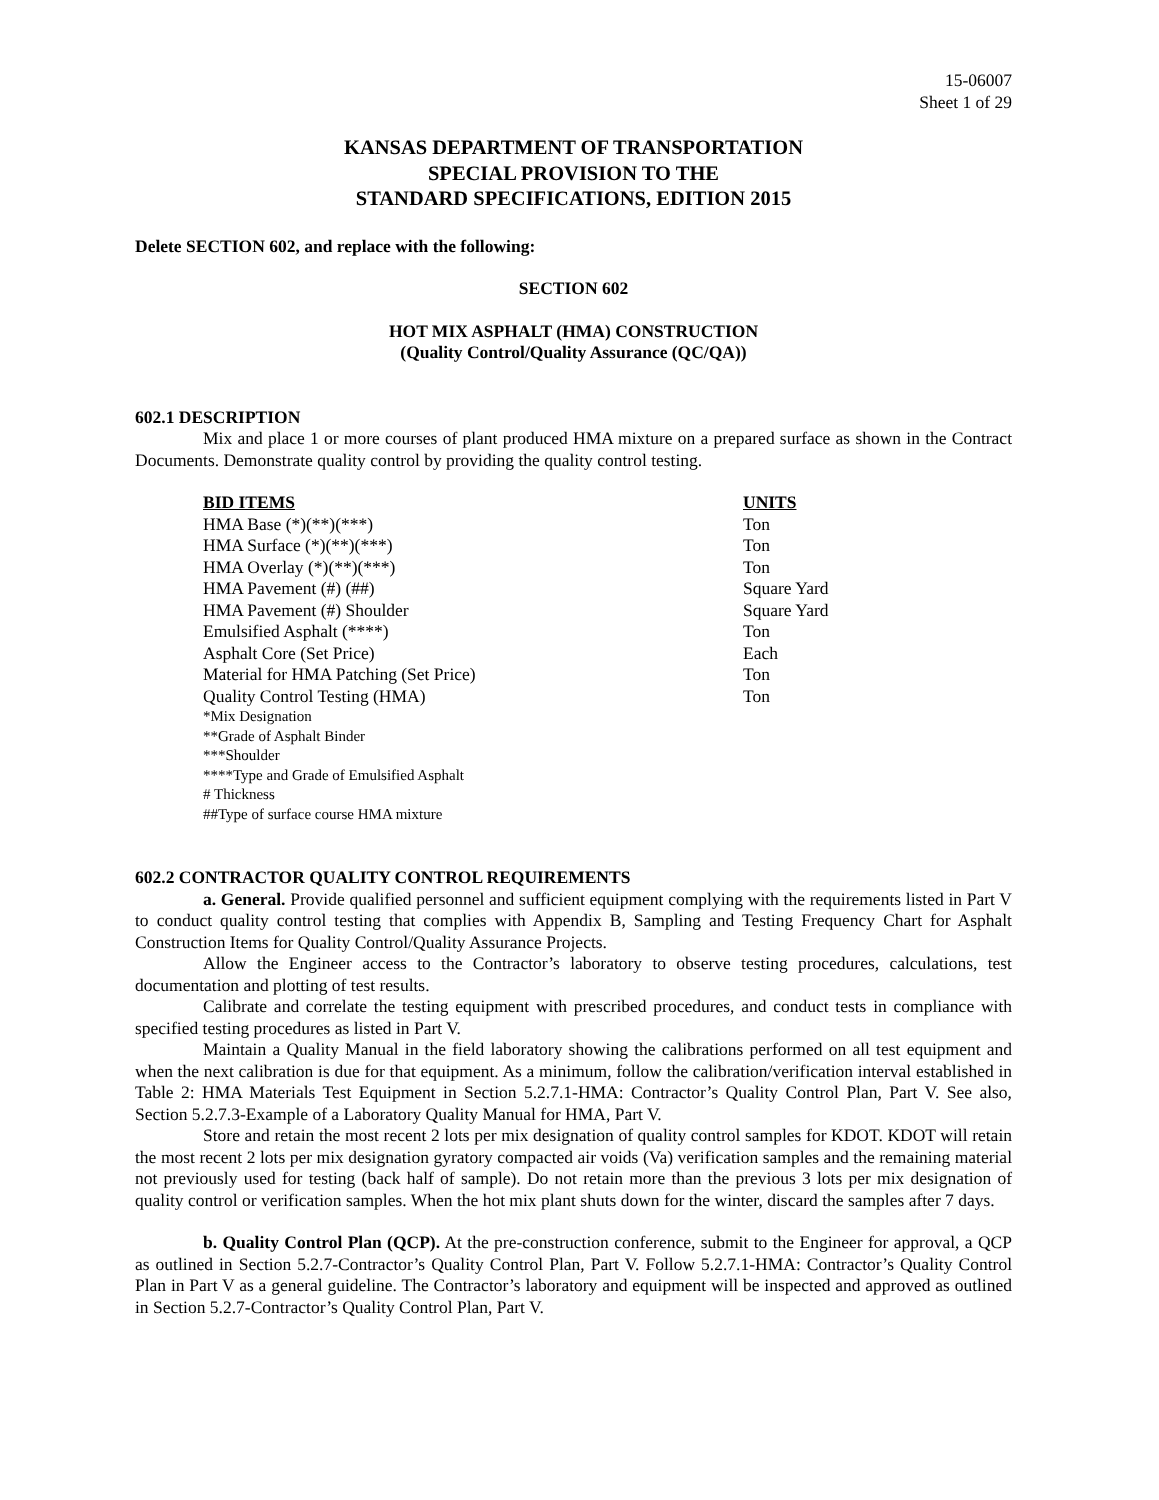15-06007
Sheet 1 of 29
KANSAS DEPARTMENT OF TRANSPORTATION
SPECIAL PROVISION TO THE
STANDARD SPECIFICATIONS, EDITION 2015
Delete SECTION 602, and replace with the following:
SECTION 602
HOT MIX ASPHALT (HMA) CONSTRUCTION
(Quality Control/Quality Assurance (QC/QA))
602.1 DESCRIPTION
Mix and place 1 or more courses of plant produced HMA mixture on a prepared surface as shown in the Contract Documents. Demonstrate quality control by providing the quality control testing.
| BID ITEMS | UNITS |
| --- | --- |
| HMA Base (*)(**)(***) | Ton |
| HMA Surface (*)(**)(***) | Ton |
| HMA Overlay (*)(**)(***) | Ton |
| HMA Pavement (#) (##) | Square Yard |
| HMA Pavement (#) Shoulder | Square Yard |
| Emulsified Asphalt (****) | Ton |
| Asphalt Core (Set Price) | Each |
| Material for HMA Patching (Set Price) | Ton |
| Quality Control Testing (HMA) | Ton |
*Mix Designation
**Grade of Asphalt Binder
***Shoulder
****Type and Grade of Emulsified Asphalt
# Thickness
##Type of surface course HMA mixture
602.2 CONTRACTOR QUALITY CONTROL REQUIREMENTS
a. General. Provide qualified personnel and sufficient equipment complying with the requirements listed in Part V to conduct quality control testing that complies with Appendix B, Sampling and Testing Frequency Chart for Asphalt Construction Items for Quality Control/Quality Assurance Projects.
Allow the Engineer access to the Contractor’s laboratory to observe testing procedures, calculations, test documentation and plotting of test results.
Calibrate and correlate the testing equipment with prescribed procedures, and conduct tests in compliance with specified testing procedures as listed in Part V.
Maintain a Quality Manual in the field laboratory showing the calibrations performed on all test equipment and when the next calibration is due for that equipment. As a minimum, follow the calibration/verification interval established in Table 2: HMA Materials Test Equipment in Section 5.2.7.1-HMA: Contractor’s Quality Control Plan, Part V. See also, Section 5.2.7.3-Example of a Laboratory Quality Manual for HMA, Part V.
Store and retain the most recent 2 lots per mix designation of quality control samples for KDOT. KDOT will retain the most recent 2 lots per mix designation gyratory compacted air voids (Va) verification samples and the remaining material not previously used for testing (back half of sample). Do not retain more than the previous 3 lots per mix designation of quality control or verification samples. When the hot mix plant shuts down for the winter, discard the samples after 7 days.
b. Quality Control Plan (QCP). At the pre-construction conference, submit to the Engineer for approval, a QCP as outlined in Section 5.2.7-Contractor’s Quality Control Plan, Part V. Follow 5.2.7.1-HMA: Contractor’s Quality Control Plan in Part V as a general guideline. The Contractor’s laboratory and equipment will be inspected and approved as outlined in Section 5.2.7-Contractor’s Quality Control Plan, Part V.